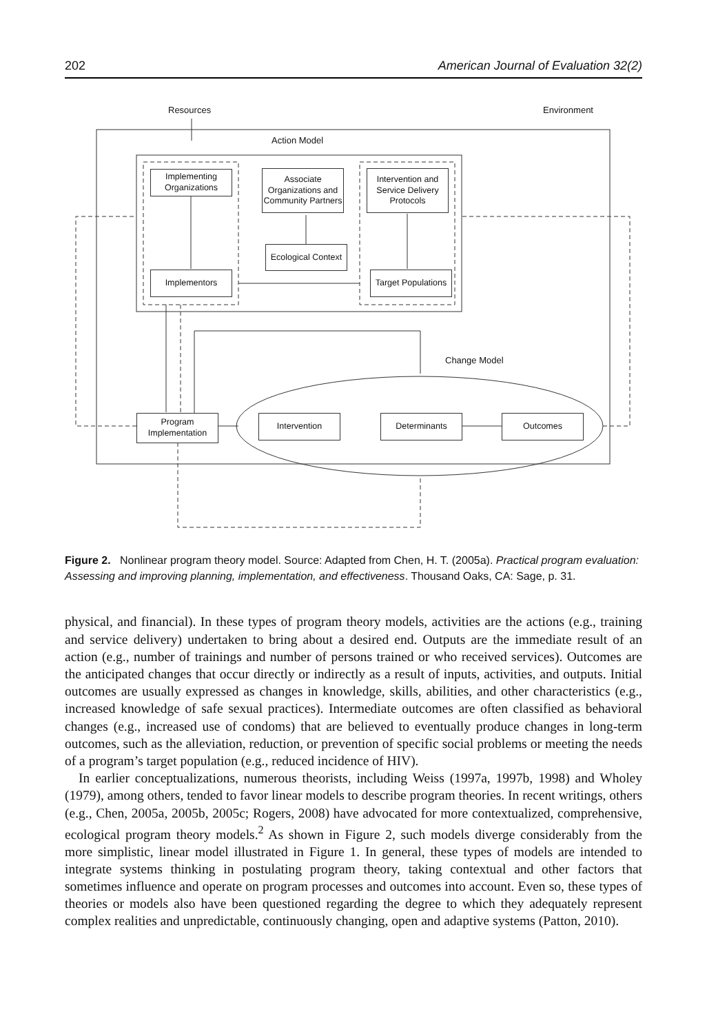202 American Journal of Evaluation 32(2)
Resources Environment
Action Model
Change Model
Implementing Organizations
Associate Organizations and Community Partners
Intervention and Service Delivery Protocols
Ecological Context
Implementors
Target Populations
Program Implementation
Intervention Determinants Outcomes
Figure 2. Nonlinear program theory model. Source: Adapted from Chen, H. T. (2005a). Practical program evaluation: Assessing and improving planning, implementation, and effectiveness. Thousand Oaks, CA: Sage, p. 31.
physical, and financial). In these types of program theory models, activities are the actions (e.g., training and service delivery) undertaken to bring about a desired end. Outputs are the immediate result of an action (e.g., number of trainings and number of persons trained or who received services). Outcomes are the anticipated changes that occur directly or indirectly as a result of inputs, activities, and outputs. Initial outcomes are usually expressed as changes in knowledge, skills, abilities, and other characteristics (e.g., increased knowledge of safe sexual practices). Intermediate outcomes are often classified as behavioral changes (e.g., increased use of condoms) that are believed to eventually produce changes in long-term outcomes, such as the alleviation, reduction, or prevention of specific social problems or meeting the needs of a program’s target population (e.g., reduced incidence of HIV).
In earlier conceptualizations, numerous theorists, including Weiss (1997a, 1997b, 1998) and Wholey (1979), among others, tended to favor linear models to describe program theories. In recent writings, others (e.g., Chen, 2005a, 2005b, 2005c; Rogers, 2008) have advocated for more contextualized, comprehensive, ecological program theory models.<sup>2</sup> As shown in Figure 2, such models diverge considerably from the more simplistic, linear model illustrated in Figure 1. In general, these types of models are intended to integrate systems thinking in postulating program theory, taking contextual and other factors that sometimes influence and operate on program processes and outcomes into account. Even so, these types of theories or models also have been questioned regarding the degree to which they adequately represent complex realities and unpredictable, continuously changing, open and adaptive systems (Patton, 2010).